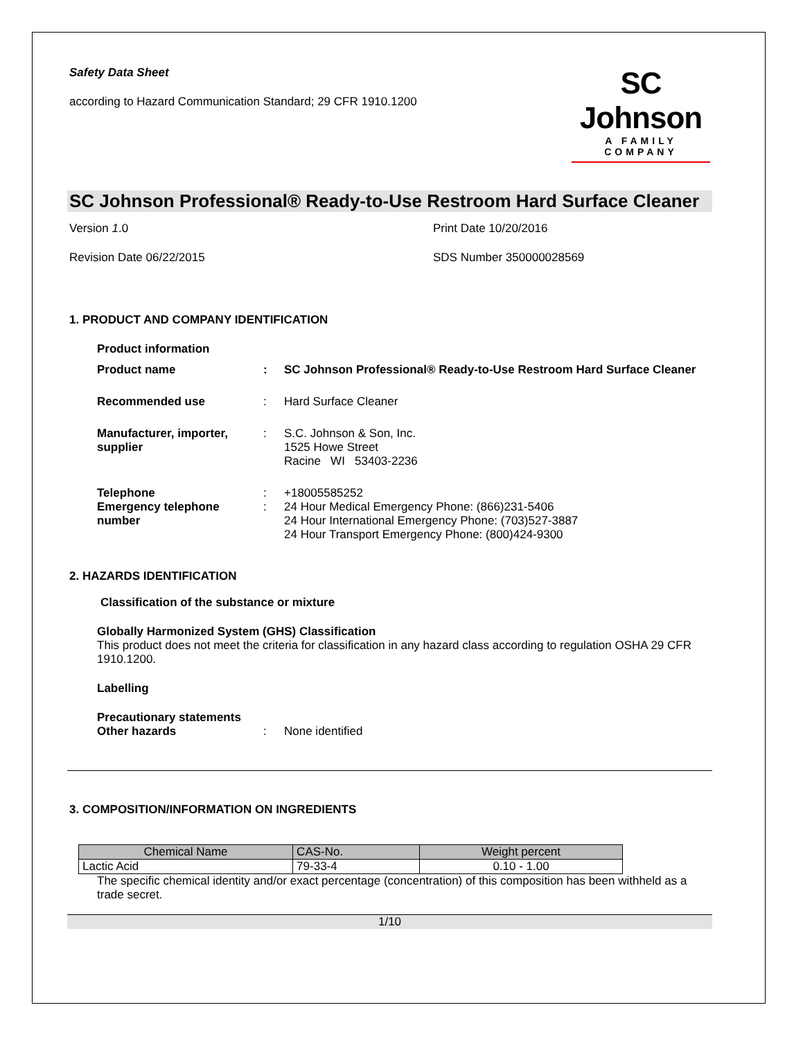Safety Data Sheet
according to Hazard Communication Standard; 29 CFR 1910.1200
SC Johnson
A FAMILY COMPANY
SC Johnson Professional® Ready-to-Use Restroom Hard Surface Cleaner
Version 1.0
Print Date 10/20/2016
Revision Date 06/22/2015
SDS Number 350000028569
1. PRODUCT AND COMPANY IDENTIFICATION
Product information
Product name: SC Johnson Professional® Ready-to-Use Restroom Hard Surface Cleaner
Recommended use: Hard Surface Cleaner
Manufacturer, importer, supplier: S.C. Johnson & Son, Inc.
1525 Howe Street
Racine WI 53403-2236
Telephone: +18005585252
Emergency telephone number: 24 Hour Medical Emergency Phone: (866)231-5406
24 Hour International Emergency Phone: (703)527-3887
24 Hour Transport Emergency Phone: (800)424-9300
2. HAZARDS IDENTIFICATION
Classification of the substance or mixture
Globally Harmonized System (GHS) Classification
This product does not meet the criteria for classification in any hazard class according to regulation OSHA 29 CFR 1910.1200.
Labelling
Precautionary statements
Other hazards: None identified
3. COMPOSITION/INFORMATION ON INGREDIENTS
| Chemical Name | CAS-No. | Weight percent |
| --- | --- | --- |
| Lactic Acid | 79-33-4 | 0.10 - 1.00 |
The specific chemical identity and/or exact percentage (concentration) of this composition has been withheld as a trade secret.
1/10